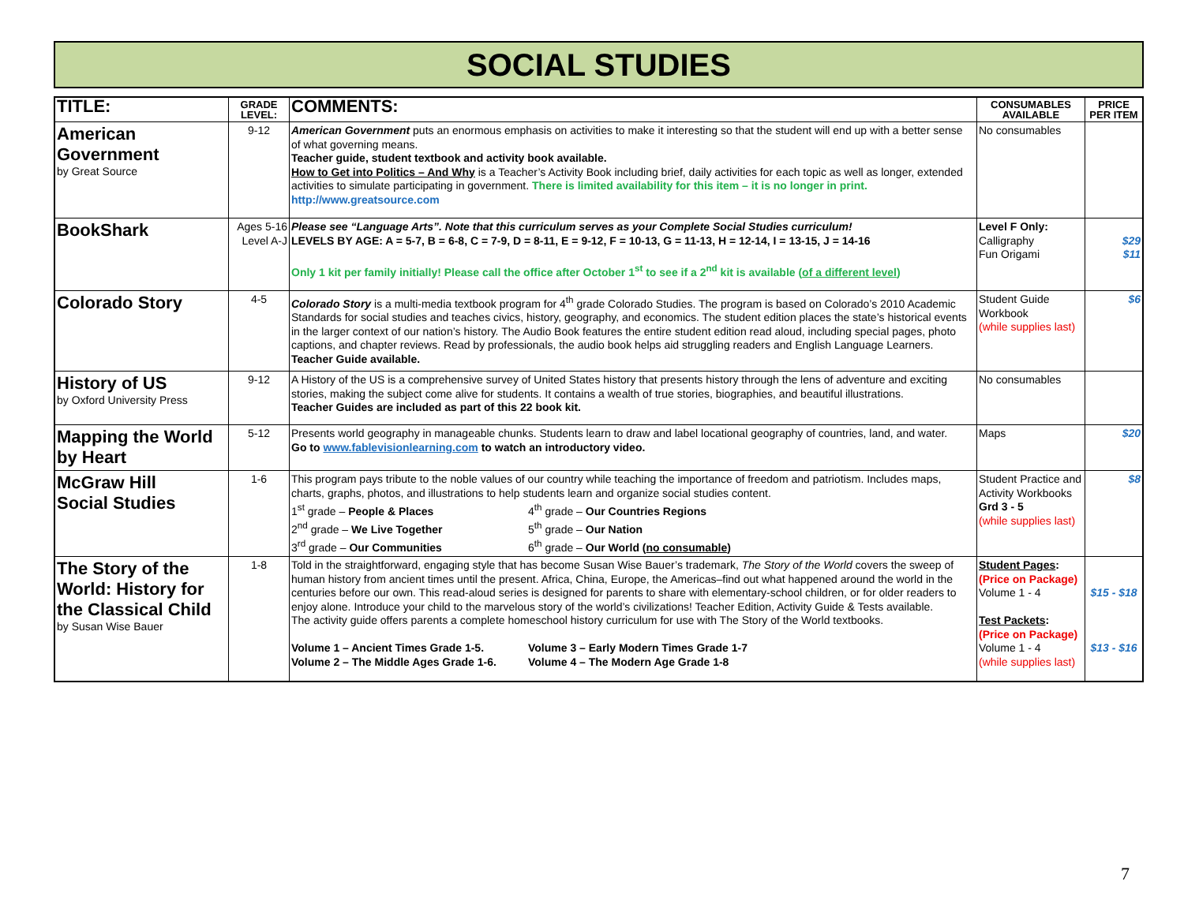SOCIAL STUDIES
| TITLE: | GRADE LEVEL: | COMMENTS: | CONSUMABLES AVAILABLE | PRICE PER ITEM |
| --- | --- | --- | --- | --- |
| American Government by Great Source | 9-12 | American Government puts an enormous emphasis on activities to make it interesting so that the student will end up with a better sense of what governing means. Teacher guide, student textbook and activity book available. How to Get into Politics – And Why is a Teacher’s Activity Book including brief, daily activities for each topic as well as longer, extended activities to simulate participating in government. There is limited availability for this item – it is no longer in print. http://www.greatsource.com | No consumables | |
| BookShark | Ages 5-16 Level A-J | Please see “Language Arts”. Note that this curriculum serves as your Complete Social Studies curriculum! LEVELS BY AGE: A = 5-7, B = 6-8, C = 7-9, D = 8-11, E = 9-12, F = 10-13, G = 11-13, H = 12-14, I = 13-15, J = 14-16 Only 1 kit per family initially! Please call the office after October 1<sup>st</sup> to see if a 2<sup>nd</sup> kit is available ( of a different level ) | Level F Only: Calligraphy Fun Origami | $29 $11 |
| Colorado Story | 4-5 | Colorado Story is a multi-media textbook program for 4<sup>th</sup> grade Colorado Studies. The program is based on Colorado’s 2010 Academic Standards for social studies and teaches civics, history, geography, and economics. The student edition places the state’s historical events in the larger context of our nation’s history. The Audio Book features the entire student edition read aloud, including special pages, photo captions, and chapter reviews. Read by professionals, the audio book helps aid struggling readers and English Language Learners. Teacher Guide available. | Student Guide Workbook (while supplies last) | $6 |
| History of US by Oxford University Press | 9-12 | A History of the US is a comprehensive survey of United States history that presents history through the lens of adventure and exciting stories, making the subject come alive for students. It contains a wealth of true stories, biographies, and beautiful illustrations. Teacher Guides are included as part of this 22 book kit. | No consumables | |
| Mapping the World by Heart | 5-12 | Presents world geography in manageable chunks. Students learn to draw and label locational geography of countries, land, and water. Go to www.fablevisionlearning.com to watch an introductory video. | Maps | $20 |
| McGraw Hill Social Studies | 1-6 | This program pays tribute to the noble values of our country while teaching the importance of freedom and patriotism. Includes maps, charts, graphs, photos, and illustrations to help students learn and organize social studies content. 1<sup>st</sup> grade – People & Places 2<sup>nd</sup> grade – We Live Together 3<sup>rd</sup> grade – Our Communities 4<sup>th</sup> grade – Our Countries Regions 5<sup>th</sup> grade – Our Nation 6<sup>th</sup> grade – Our World ( no consumable ) | Student Practice and Activity Workbooks Grd 3 - 5 (while supplies last) | $8 |
| The Story of the World: History for the Classical Child by Susan Wise Bauer | 1-8 | Told in the straightforward, engaging style that has become Susan Wise Bauer’s trademark, The Story of the World covers the sweep of human history from ancient times until the present. Africa, China, Europe, the Americas–find out what happened around the world in the centuries before our own. This read-aloud series is designed for parents to share with elementary-school children, or for older readers to enjoy alone. Introduce your child to the marvelous story of the world’s civilizations! Teacher Edition, Activity Guide & Tests available. The activity guide offers parents a complete homeschool history curriculum for use with The Story of the World textbooks. Volume 1 – Ancient Times Grade 1-5. Volume 2 – The Middle Ages Grade 1-6. Volume 3 – Early Modern Times Grade 1-7 Volume 4 – The Modern Age Grade 1-8 | Student Pages : (Price on Package) Volume 1 - 4 Test Packets : (Price on Package) Volume 1 - 4 (while supplies last) | $15 - $18 $13 - $16 |
7